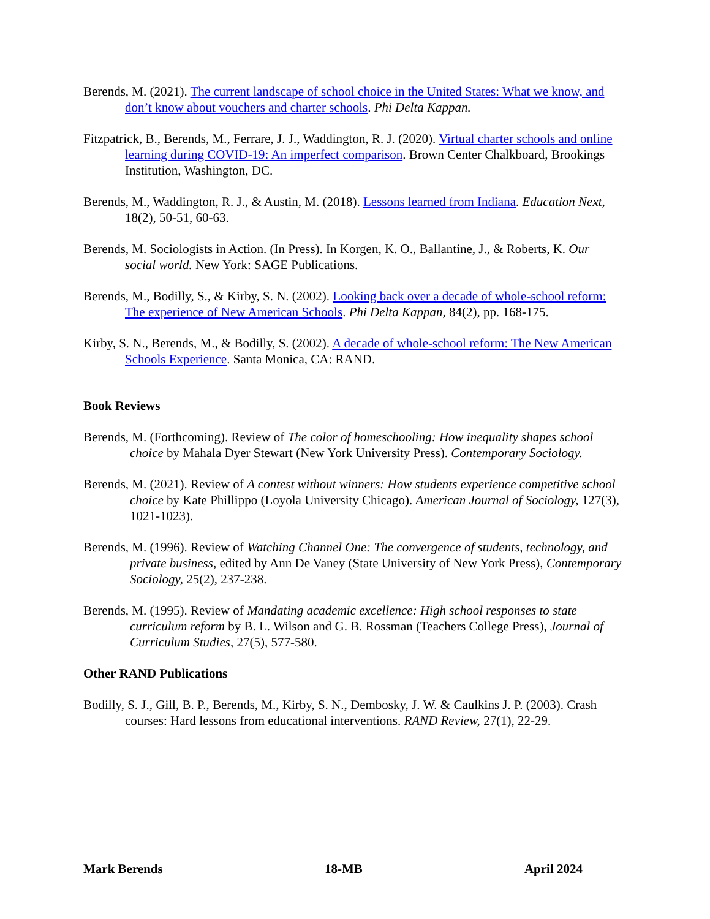Berends, M. (2021). The current landscape of school choice in the United States: What we know, and don’t know about vouchers and charter schools. Phi Delta Kappan.
Fitzpatrick, B., Berends, M., Ferrare, J. J., Waddington, R. J. (2020). Virtual charter schools and online learning during COVID-19: An imperfect comparison. Brown Center Chalkboard, Brookings Institution, Washington, DC.
Berends, M., Waddington, R. J., & Austin, M. (2018). Lessons learned from Indiana. Education Next, 18(2), 50-51, 60-63.
Berends, M. Sociologists in Action. (In Press). In Korgen, K. O., Ballantine, J., & Roberts, K. Our social world. New York: SAGE Publications.
Berends, M., Bodilly, S., & Kirby, S. N. (2002). Looking back over a decade of whole-school reform: The experience of New American Schools. Phi Delta Kappan, 84(2), pp. 168-175.
Kirby, S. N., Berends, M., & Bodilly, S. (2002). A decade of whole-school reform: The New American Schools Experience. Santa Monica, CA: RAND.
Book Reviews
Berends, M. (Forthcoming). Review of The color of homeschooling: How inequality shapes school choice by Mahala Dyer Stewart (New York University Press). Contemporary Sociology.
Berends, M. (2021). Review of A contest without winners: How students experience competitive school choice by Kate Phillippo (Loyola University Chicago). American Journal of Sociology, 127(3), 1021-1023).
Berends, M. (1996). Review of Watching Channel One: The convergence of students, technology, and private business, edited by Ann De Vaney (State University of New York Press), Contemporary Sociology, 25(2), 237-238.
Berends, M. (1995). Review of Mandating academic excellence: High school responses to state curriculum reform by B. L. Wilson and G. B. Rossman (Teachers College Press), Journal of Curriculum Studies, 27(5), 577-580.
Other RAND Publications
Bodilly, S. J., Gill, B. P., Berends, M., Kirby, S. N., Dembosky, J. W. & Caulkins J. P. (2003). Crash courses: Hard lessons from educational interventions. RAND Review, 27(1), 22-29.
Mark Berends 18-MB April 2024